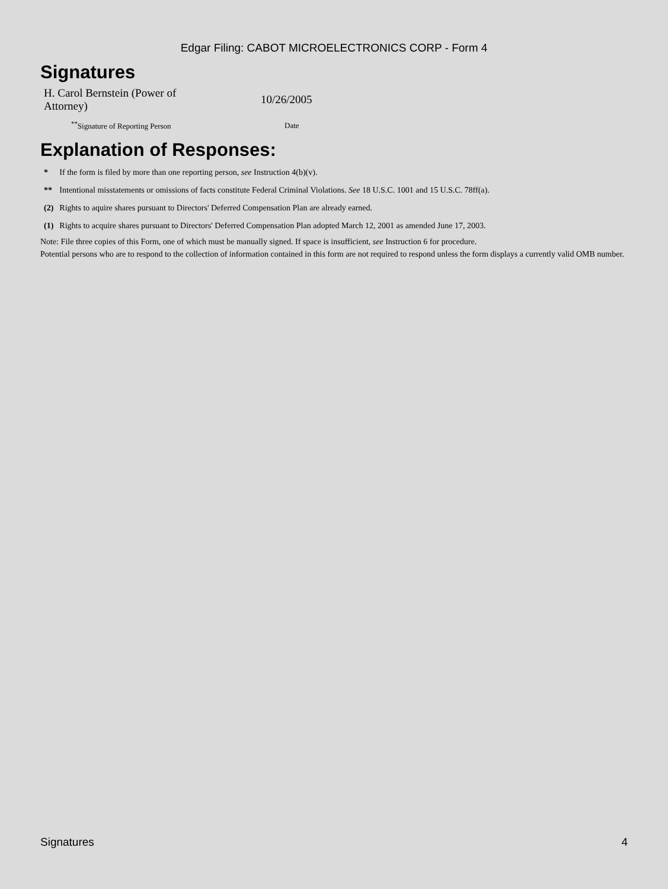Edgar Filing: CABOT MICROELECTRONICS CORP - Form 4
Signatures
| H. Carol Bernstein (Power of Attorney) | 10/26/2005 |
| <sup>**</sup> Signature of Reporting Person | Date |
Explanation of Responses:
| * | If the form is filed by more than one reporting person, see Instruction 4(b)(v). |
| ** | Intentional misstatements or omissions of facts constitute Federal Criminal Violations. See 18 U.S.C. 1001 and 15 U.S.C. 78ff(a). |
| (2) | Rights to aquire shares pursuant to Directors' Deferred Compensation Plan are already earned. |
| (1) | Rights to acquire shares pursuant to Directors' Deferred Compensation Plan adopted March 12, 2001 as amended June 17, 2003. |
Note: File three copies of this Form, one of which must be manually signed. If space is insufficient, see Instruction 6 for procedure.
Potential persons who are to respond to the collection of information contained in this form are not required to respond unless the form displays a currently valid OMB number.
Signatures 4